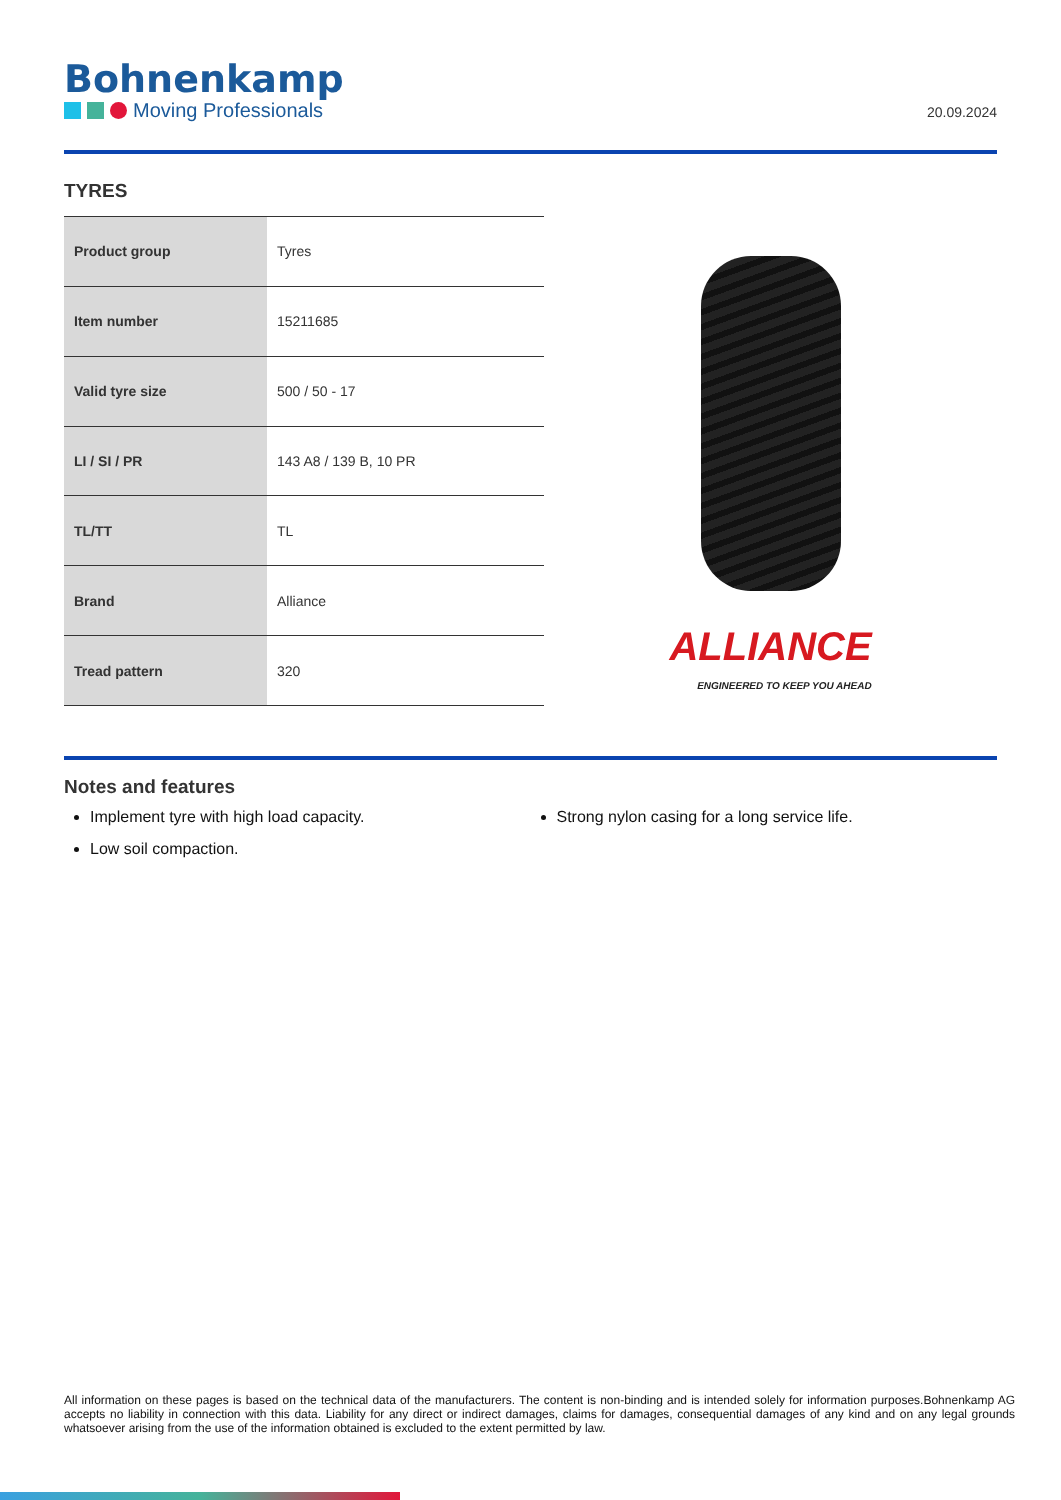Bohnenkamp
Moving Professionals
20.09.2024
TYRES
| Product group | Tyres |
| Item number | 15211685 |
| Valid tyre size | 500 / 50 - 17 |
| LI / SI / PR | 143 A8 / 139 B, 10 PR |
| TL/TT | TL |
| Brand | Alliance |
| Tread pattern | 320 |
ALLIANCE
ENGINEERED TO KEEP YOU AHEAD
Notes and features
Implement tyre with high load capacity.
Low soil compaction.
Strong nylon casing for a long service life.
All information on these pages is based on the technical data of the manufacturers. The content is non-binding and is intended solely for information purposes.Bohnenkamp AG accepts no liability in connection with this data. Liability for any direct or indirect damages, claims for damages, consequential damages of any kind and on any legal grounds whatsoever arising from the use of the information obtained is excluded to the extent permitted by law.